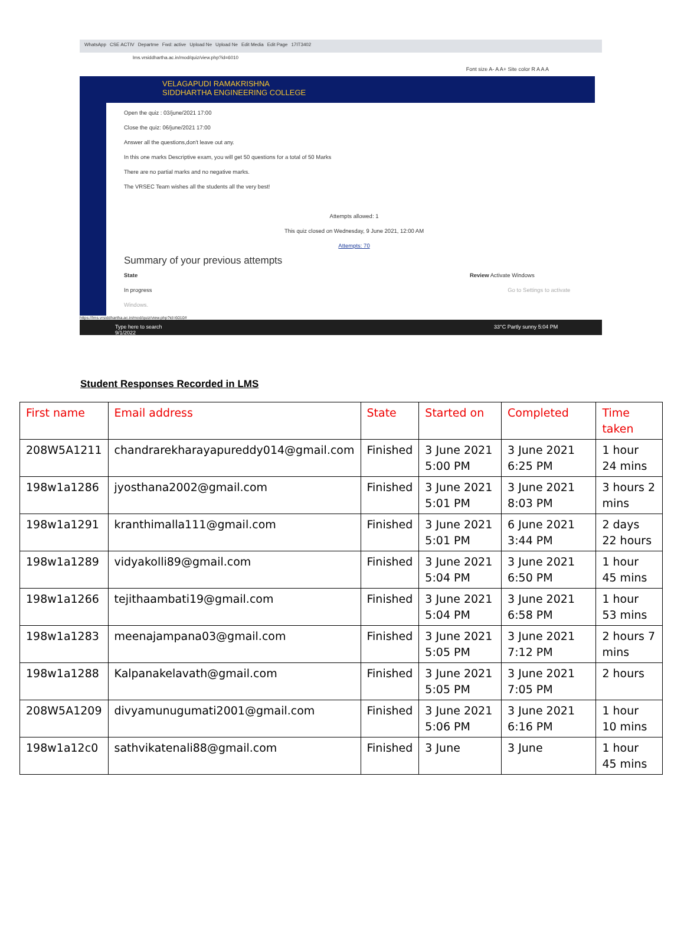WhatsApp CSE ACTIV Departme Fwd: active Upload Ne Upload Ne Edit Media Edit Page 17IT3402
lms.vrsiddhartha.ac.in/mod/quiz/view.php?id=6010
Font size A- A A+ Site color R A A A
VELAGAPUDI RAMAKRISHNA
SIDDHARTHA ENGINEERING COLLEGE
Open the quiz : 03/june/2021 17:00
Close the quiz: 06/june/2021 17:00
Answer all the questions,don't leave out any.
In this one marks Descriptive exam, you will get 50 questions for a total of 50 Marks
There are no partial marks and no negative marks.
The VRSEC Team wishes all the students all the very best!
Attempts allowed: 1
This quiz closed on Wednesday, 9 June 2021, 12:00 AM
Attempts: 70
Summary of your previous attempts
State Review Activate Windows
In progress Go to Settings to activate Windows.
https://lms.vrsiddhartha.ac.in/mod/quiz/view.php?id=6010#
Type here to search 33°C Partly sunny 5:04 PM 9/1/2022
Student Responses Recorded in LMS
| First name | Email address | State | Started on | Completed | Time taken |
| --- | --- | --- | --- | --- | --- |
| 208W5A1211 | chandrarekharayapureddy014@gmail.com | Finished | 3 June 2021 5:00 PM | 3 June 2021 6:25 PM | 1 hour 24 mins |
| 198w1a1286 | jyosthana2002@gmail.com | Finished | 3 June 2021 5:01 PM | 3 June 2021 8:03 PM | 3 hours 2 mins |
| 198w1a1291 | kranthimalla111@gmail.com | Finished | 3 June 2021 5:01 PM | 6 June 2021 3:44 PM | 2 days 22 hours |
| 198w1a1289 | vidyakolli89@gmail.com | Finished | 3 June 2021 5:04 PM | 3 June 2021 6:50 PM | 1 hour 45 mins |
| 198w1a1266 | tejithaambati19@gmail.com | Finished | 3 June 2021 5:04 PM | 3 June 2021 6:58 PM | 1 hour 53 mins |
| 198w1a1283 | meenajampana03@gmail.com | Finished | 3 June 2021 5:05 PM | 3 June 2021 7:12 PM | 2 hours 7 mins |
| 198w1a1288 | Kalpanakelavath@gmail.com | Finished | 3 June 2021 5:05 PM | 3 June 2021 7:05 PM | 2 hours |
| 208W5A1209 | divyamunugumati2001@gmail.com | Finished | 3 June 2021 5:06 PM | 3 June 2021 6:16 PM | 1 hour 10 mins |
| 198w1a12c0 | sathvikatenali88@gmail.com | Finished | 3 June | 3 June | 1 hour 45 mins |